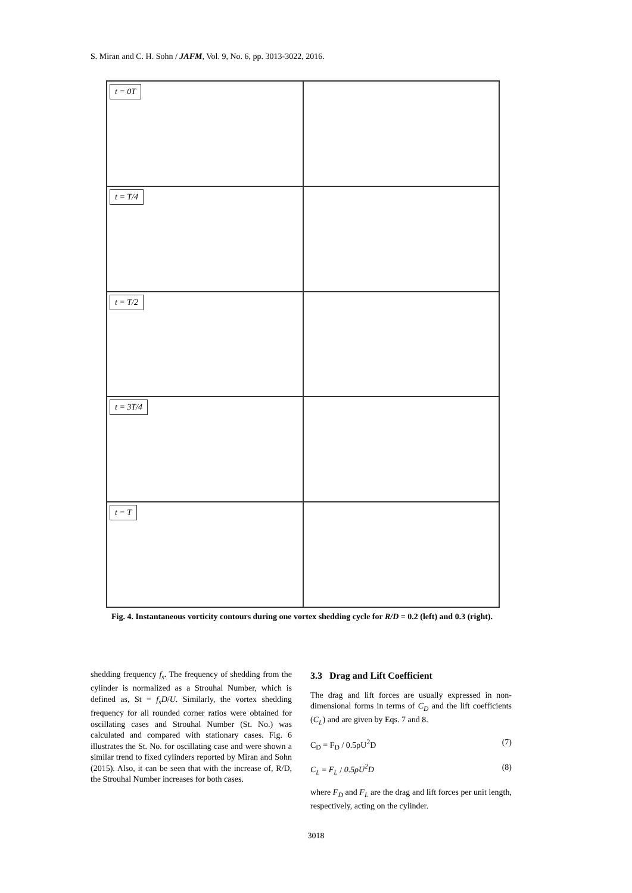S. Miran and C. H. Sohn / JAFM, Vol. 9, No. 6, pp. 3013-3022, 2016.
t = 0T
t = T/4
t = T/2
t = 3T/4
t = T
Fig. 4. Instantaneous vorticity contours during one vortex shedding cycle for R/D = 0.2 (left) and 0.3 (right).
shedding frequency f<sub>s</sub>. The frequency of shedding from the cylinder is normalized as a Strouhal Number, which is defined as, St = f<sub>s</sub>D/U. Similarly, the vortex shedding frequency for all rounded corner ratios were obtained for oscillating cases and Strouhal Number (St. No.) was calculated and compared with stationary cases. Fig. 6 illustrates the St. No. for oscillating case and were shown a similar trend to fixed cylinders reported by Miran and Sohn (2015). Also, it can be seen that with the increase of, R/D, the Strouhal Number increases for both cases.
3.3 Drag and Lift Coefficient
The drag and lift forces are usually expressed in non-dimensional forms in terms of C<sub>D</sub> and the lift coefficients (C<sub>L</sub>) and are given by Eqs. 7 and 8.
C<sub>D</sub> = F<sub>D</sub> / 0.5ρU<sup>2</sup>D (7)
C<sub>L</sub> = F<sub>L</sub> / 0.5ρU<sup>2</sup>D (8)
where F<sub>D</sub> and F<sub>L</sub> are the drag and lift forces per unit length, respectively, acting on the cylinder.
3018